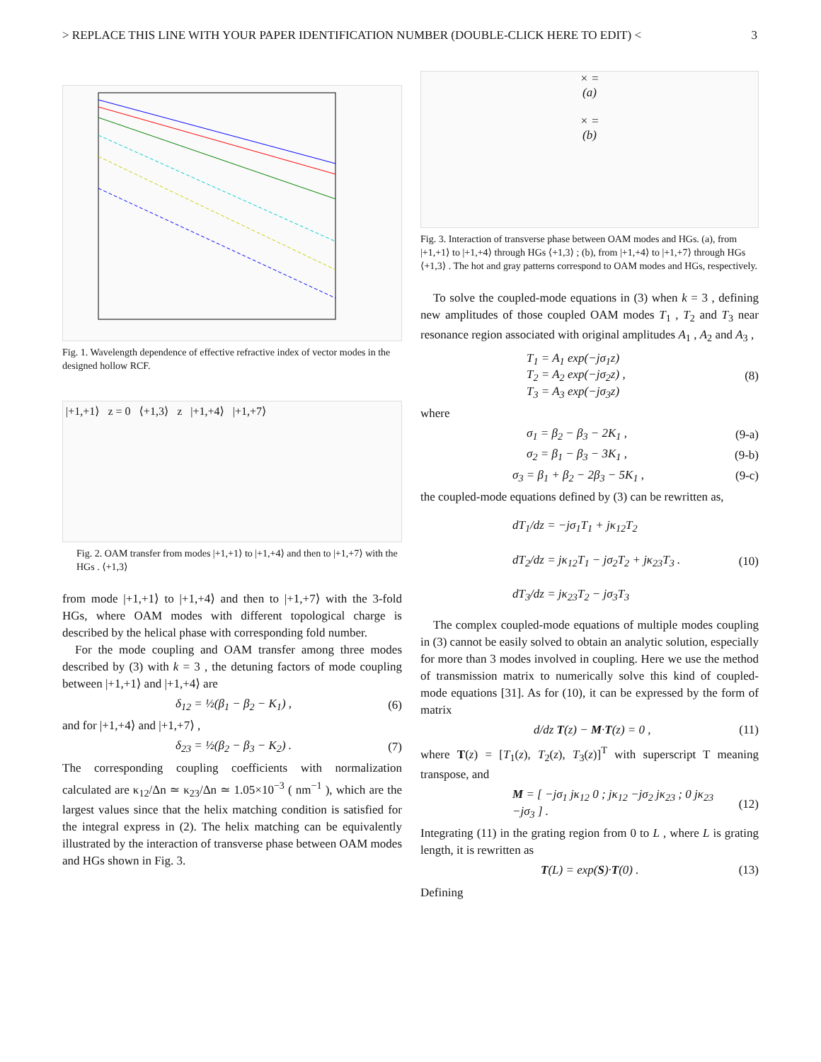> REPLACE THIS LINE WITH YOUR PAPER IDENTIFICATION NUMBER (DOUBLE-CLICK HERE TO EDIT) < 3
Fig. 1. Wavelength dependence of effective refractive index of vector modes in the designed hollow RCF.
|+1,+1⟩ z = 0 ⟨+1,3⟩ z |+1,+4⟩ |+1,+7⟩
Fig. 2. OAM transfer from modes |+1,+1⟩ to |+1,+4⟩ and then to |+1,+7⟩ with the HGs . ⟨+1,3⟩
from mode |+1,+1⟩ to |+1,+4⟩ and then to |+1,+7⟩ with the 3-fold HGs, where OAM modes with different topological charge is described by the helical phase with corresponding fold number.
For the mode coupling and OAM transfer among three modes described by (3) with k = 3 , the detuning factors of mode coupling between |+1,+1⟩ and |+1,+4⟩ are
δ<sub>12</sub> = ½(β<sub>1</sub> − β<sub>2</sub> − K<sub>1</sub>) , (6)
and for |+1,+4⟩ and |+1,+7⟩ ,
δ<sub>23</sub> = ½(β<sub>2</sub> − β<sub>3</sub> − K<sub>2</sub>) . (7)
The corresponding coupling coefficients with normalization calculated are κ<sub>12</sub>/Δn ≃ κ<sub>23</sub>/Δn ≃ 1.05×10<sup>−3</sup> ( nm<sup>−1</sup> ), which are the largest values since that the helix matching condition is satisfied for the integral express in (2). The helix matching can be equivalently illustrated by the interaction of transverse phase between OAM modes and HGs shown in Fig. 3.
× =
(a)
× =
(b)
Fig. 3. Interaction of transverse phase between OAM modes and HGs. (a), from |+1,+1⟩ to |+1,+4⟩ through HGs ⟨+1,3⟩ ; (b), from |+1,+4⟩ to |+1,+7⟩ through HGs ⟨+1,3⟩ . The hot and gray patterns correspond to OAM modes and HGs, respectively.
To solve the coupled-mode equations in (3) when k = 3 , defining new amplitudes of those coupled OAM modes T<sub>1</sub> , T<sub>2</sub> and T<sub>3</sub> near resonance region associated with original amplitudes A<sub>1</sub> , A<sub>2</sub> and A<sub>3</sub> ,
T<sub>1</sub> = A<sub>1</sub> exp(−jσ<sub>1</sub>z)
T<sub>2</sub> = A<sub>2</sub> exp(−jσ<sub>2</sub>z) ,
T<sub>3</sub> = A<sub>3</sub> exp(−jσ<sub>3</sub>z) (8)
where
σ<sub>1</sub> = β<sub>2</sub> − β<sub>3</sub> − 2K<sub>1</sub> , (9-a)
σ<sub>2</sub> = β<sub>1</sub> − β<sub>3</sub> − 3K<sub>1</sub> , (9-b)
σ<sub>3</sub> = β<sub>1</sub> + β<sub>2</sub> − 2β<sub>3</sub> − 5K<sub>1</sub> , (9-c)
the coupled-mode equations defined by (3) can be rewritten as,
dT<sub>1</sub>/dz = −jσ<sub>1</sub>T<sub>1</sub> + jκ<sub>12</sub>T<sub>2</sub>
dT<sub>2</sub>/dz = jκ<sub>12</sub>T<sub>1</sub> − jσ<sub>2</sub>T<sub>2</sub> + jκ<sub>23</sub>T<sub>3</sub> .
dT<sub>3</sub>/dz = jκ<sub>23</sub>T<sub>2</sub> − jσ<sub>3</sub>T<sub>3</sub> (10)
The complex coupled-mode equations of multiple modes coupling in (3) cannot be easily solved to obtain an analytic solution, especially for more than 3 modes involved in coupling. Here we use the method of transmission matrix to numerically solve this kind of coupled-mode equations [31]. As for (10), it can be expressed by the form of matrix
d/dz T(z) − M·T(z) = 0 , (11)
where T(z) = [T<sub>1</sub>(z), T<sub>2</sub>(z), T<sub>3</sub>(z)]<sup>T</sup> with superscript T meaning transpose, and
M = [ −jσ<sub>1</sub> jκ<sub>12</sub> 0 ; jκ<sub>12</sub> −jσ<sub>2</sub> jκ<sub>23</sub> ; 0 jκ<sub>23</sub> −jσ<sub>3</sub> ] . (12)
Integrating (11) in the grating region from 0 to L , where L is grating length, it is rewritten as
T(L) = exp(S)·T(0) . (13)
Defining